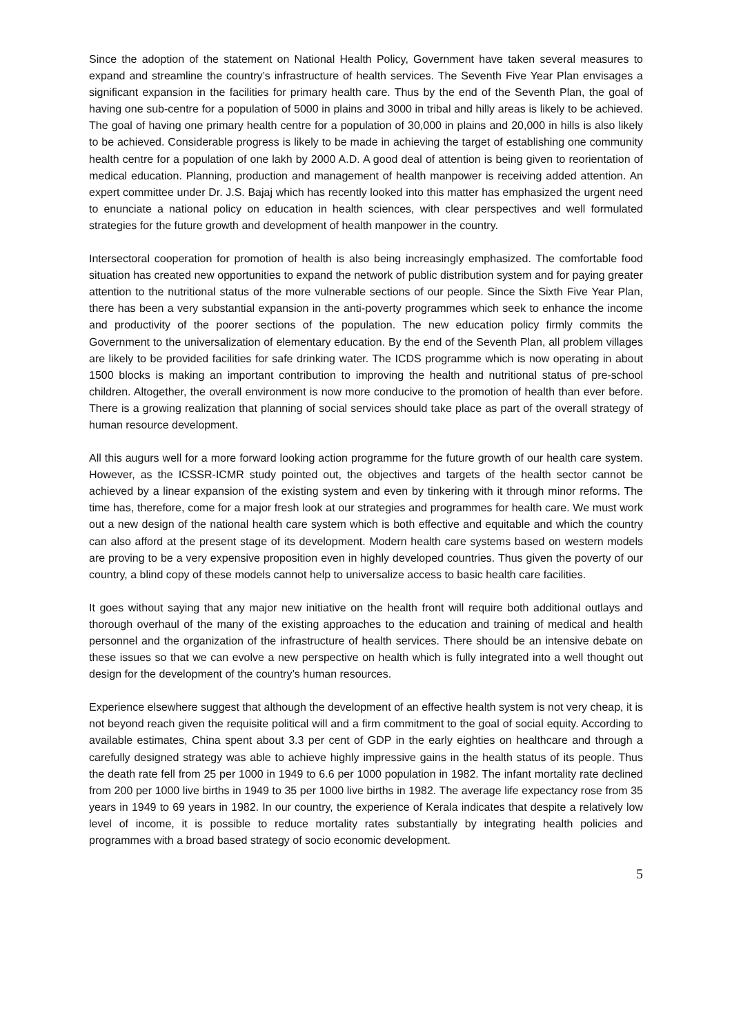Since the adoption of the statement on National Health Policy, Government have taken several measures to expand and streamline the country’s infrastructure of health services. The Seventh Five Year Plan envisages a significant expansion in the facilities for primary health care. Thus by the end of the Seventh Plan, the goal of having one sub-centre for a population of 5000 in plains and 3000 in tribal and hilly areas is likely to be achieved. The goal of having one primary health centre for a population of 30,000 in plains and 20,000 in hills is also likely to be achieved. Considerable progress is likely to be made in achieving the target of establishing one community health centre for a population of one lakh by 2000 A.D. A good deal of attention is being given to reorientation of medical education. Planning, production and management of health manpower is receiving added attention. An expert committee under Dr. J.S. Bajaj which has recently looked into this matter has emphasized the urgent need to enunciate a national policy on education in health sciences, with clear perspectives and well formulated strategies for the future growth and development of health manpower in the country.
Intersectoral cooperation for promotion of health is also being increasingly emphasized. The comfortable food situation has created new opportunities to expand the network of public distribution system and for paying greater attention to the nutritional status of the more vulnerable sections of our people. Since the Sixth Five Year Plan, there has been a very substantial expansion in the anti-poverty programmes which seek to enhance the income and productivity of the poorer sections of the population. The new education policy firmly commits the Government to the universalization of elementary education. By the end of the Seventh Plan, all problem villages are likely to be provided facilities for safe drinking water. The ICDS programme which is now operating in about 1500 blocks is making an important contribution to improving the health and nutritional status of pre-school children. Altogether, the overall environment is now more conducive to the promotion of health than ever before. There is a growing realization that planning of social services should take place as part of the overall strategy of human resource development.
All this augurs well for a more forward looking action programme for the future growth of our health care system. However, as the ICSSR-ICMR study pointed out, the objectives and targets of the health sector cannot be achieved by a linear expansion of the existing system and even by tinkering with it through minor reforms. The time has, therefore, come for a major fresh look at our strategies and programmes for health care. We must work out a new design of the national health care system which is both effective and equitable and which the country can also afford at the present stage of its development. Modern health care systems based on western models are proving to be a very expensive proposition even in highly developed countries. Thus given the poverty of our country, a blind copy of these models cannot help to universalize access to basic health care facilities.
It goes without saying that any major new initiative on the health front will require both additional outlays and thorough overhaul of the many of the existing approaches to the education and training of medical and health personnel and the organization of the infrastructure of health services. There should be an intensive debate on these issues so that we can evolve a new perspective on health which is fully integrated into a well thought out design for the development of the country’s human resources.
Experience elsewhere suggest that although the development of an effective health system is not very cheap, it is not beyond reach given the requisite political will and a firm commitment to the goal of social equity. According to available estimates, China spent about 3.3 per cent of GDP in the early eighties on healthcare and through a carefully designed strategy was able to achieve highly impressive gains in the health status of its people. Thus the death rate fell from 25 per 1000 in 1949 to 6.6 per 1000 population in 1982. The infant mortality rate declined from 200 per 1000 live births in 1949 to 35 per 1000 live births in 1982. The average life expectancy rose from 35 years in 1949 to 69 years in 1982. In our country, the experience of Kerala indicates that despite a relatively low level of income, it is possible to reduce mortality rates substantially by integrating health policies and programmes with a broad based strategy of socio economic development.
5